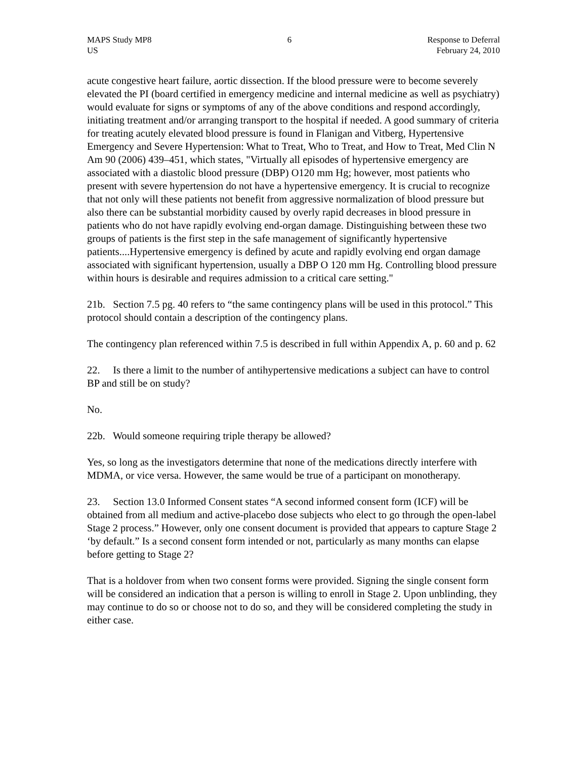MAPS Study MP8
US
6 Response to Deferral
February 24, 2010
acute congestive heart failure, aortic dissection. If the blood pressure were to become severely elevated the PI (board certified in emergency medicine and internal medicine as well as psychiatry) would evaluate for signs or symptoms of any of the above conditions and respond accordingly, initiating treatment and/or arranging transport to the hospital if needed. A good summary of criteria for treating acutely elevated blood pressure is found in Flanigan and Vitberg, Hypertensive Emergency and Severe Hypertension: What to Treat, Who to Treat, and How to Treat, Med Clin N Am 90 (2006) 439–451, which states, "Virtually all episodes of hypertensive emergency are associated with a diastolic blood pressure (DBP) O120 mm Hg; however, most patients who present with severe hypertension do not have a hypertensive emergency. It is crucial to recognize that not only will these patients not benefit from aggressive normalization of blood pressure but also there can be substantial morbidity caused by overly rapid decreases in blood pressure in patients who do not have rapidly evolving end-organ damage. Distinguishing between these two groups of patients is the first step in the safe management of significantly hypertensive patients....Hypertensive emergency is defined by acute and rapidly evolving end organ damage associated with significant hypertension, usually a DBP O 120 mm Hg. Controlling blood pressure within hours is desirable and requires admission to a critical care setting."
21b. Section 7.5 pg. 40 refers to “the same contingency plans will be used in this protocol.” This protocol should contain a description of the contingency plans.
The contingency plan referenced within 7.5 is described in full within Appendix A, p. 60 and p. 62
22. Is there a limit to the number of antihypertensive medications a subject can have to control BP and still be on study?
No.
22b. Would someone requiring triple therapy be allowed?
Yes, so long as the investigators determine that none of the medications directly interfere with MDMA, or vice versa. However, the same would be true of a participant on monotherapy.
23. Section 13.0 Informed Consent states “A second informed consent form (ICF) will be obtained from all medium and active-placebo dose subjects who elect to go through the open-label Stage 2 process.” However, only one consent document is provided that appears to capture Stage 2 ‘by default.” Is a second consent form intended or not, particularly as many months can elapse before getting to Stage 2?
That is a holdover from when two consent forms were provided. Signing the single consent form will be considered an indication that a person is willing to enroll in Stage 2. Upon unblinding, they may continue to do so or choose not to do so, and they will be considered completing the study in either case.